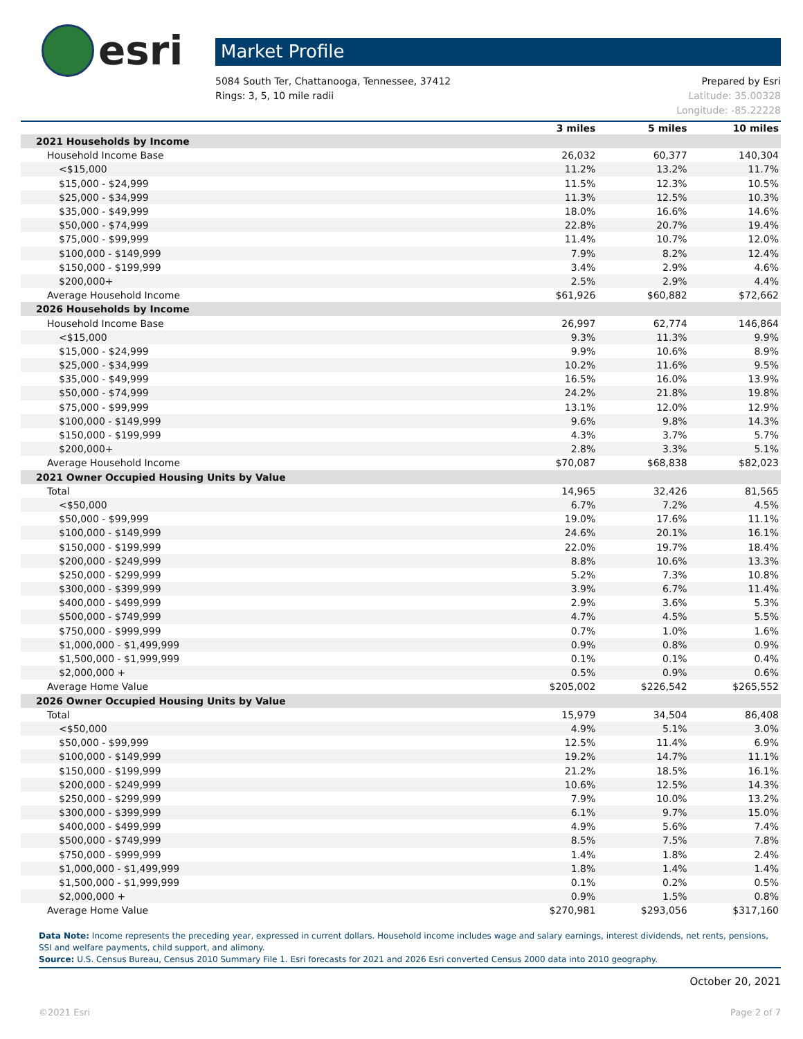esri
Market Profile
5084 South Ter, Chattanooga, Tennessee, 37412
Rings: 3, 5, 10 mile radii
Prepared by Esri
Latitude: 35.00328
Longitude: -85.22228
| | 3 miles | 5 miles | 10 miles |
| --- | --- | --- | --- |
| 2021 Households by Income | | | |
| Household Income Base | 26,032 | 60,377 | 140,304 |
| <$15,000 | 11.2% | 13.2% | 11.7% |
| $15,000 - $24,999 | 11.5% | 12.3% | 10.5% |
| $25,000 - $34,999 | 11.3% | 12.5% | 10.3% |
| $35,000 - $49,999 | 18.0% | 16.6% | 14.6% |
| $50,000 - $74,999 | 22.8% | 20.7% | 19.4% |
| $75,000 - $99,999 | 11.4% | 10.7% | 12.0% |
| $100,000 - $149,999 | 7.9% | 8.2% | 12.4% |
| $150,000 - $199,999 | 3.4% | 2.9% | 4.6% |
| $200,000+ | 2.5% | 2.9% | 4.4% |
| Average Household Income | $61,926 | $60,882 | $72,662 |
| 2026 Households by Income | | | |
| Household Income Base | 26,997 | 62,774 | 146,864 |
| <$15,000 | 9.3% | 11.3% | 9.9% |
| $15,000 - $24,999 | 9.9% | 10.6% | 8.9% |
| $25,000 - $34,999 | 10.2% | 11.6% | 9.5% |
| $35,000 - $49,999 | 16.5% | 16.0% | 13.9% |
| $50,000 - $74,999 | 24.2% | 21.8% | 19.8% |
| $75,000 - $99,999 | 13.1% | 12.0% | 12.9% |
| $100,000 - $149,999 | 9.6% | 9.8% | 14.3% |
| $150,000 - $199,999 | 4.3% | 3.7% | 5.7% |
| $200,000+ | 2.8% | 3.3% | 5.1% |
| Average Household Income | $70,087 | $68,838 | $82,023 |
| 2021 Owner Occupied Housing Units by Value | | | |
| Total | 14,965 | 32,426 | 81,565 |
| <$50,000 | 6.7% | 7.2% | 4.5% |
| $50,000 - $99,999 | 19.0% | 17.6% | 11.1% |
| $100,000 - $149,999 | 24.6% | 20.1% | 16.1% |
| $150,000 - $199,999 | 22.0% | 19.7% | 18.4% |
| $200,000 - $249,999 | 8.8% | 10.6% | 13.3% |
| $250,000 - $299,999 | 5.2% | 7.3% | 10.8% |
| $300,000 - $399,999 | 3.9% | 6.7% | 11.4% |
| $400,000 - $499,999 | 2.9% | 3.6% | 5.3% |
| $500,000 - $749,999 | 4.7% | 4.5% | 5.5% |
| $750,000 - $999,999 | 0.7% | 1.0% | 1.6% |
| $1,000,000 - $1,499,999 | 0.9% | 0.8% | 0.9% |
| $1,500,000 - $1,999,999 | 0.1% | 0.1% | 0.4% |
| $2,000,000 + | 0.5% | 0.9% | 0.6% |
| Average Home Value | $205,002 | $226,542 | $265,552 |
| 2026 Owner Occupied Housing Units by Value | | | |
| Total | 15,979 | 34,504 | 86,408 |
| <$50,000 | 4.9% | 5.1% | 3.0% |
| $50,000 - $99,999 | 12.5% | 11.4% | 6.9% |
| $100,000 - $149,999 | 19.2% | 14.7% | 11.1% |
| $150,000 - $199,999 | 21.2% | 18.5% | 16.1% |
| $200,000 - $249,999 | 10.6% | 12.5% | 14.3% |
| $250,000 - $299,999 | 7.9% | 10.0% | 13.2% |
| $300,000 - $399,999 | 6.1% | 9.7% | 15.0% |
| $400,000 - $499,999 | 4.9% | 5.6% | 7.4% |
| $500,000 - $749,999 | 8.5% | 7.5% | 7.8% |
| $750,000 - $999,999 | 1.4% | 1.8% | 2.4% |
| $1,000,000 - $1,499,999 | 1.8% | 1.4% | 1.4% |
| $1,500,000 - $1,999,999 | 0.1% | 0.2% | 0.5% |
| $2,000,000 + | 0.9% | 1.5% | 0.8% |
| Average Home Value | $270,981 | $293,056 | $317,160 |
Data Note: Income represents the preceding year, expressed in current dollars. Household income includes wage and salary earnings, interest dividends, net rents, pensions, SSI and welfare payments, child support, and alimony.
Source: U.S. Census Bureau, Census 2010 Summary File 1. Esri forecasts for 2021 and 2026 Esri converted Census 2000 data into 2010 geography.
October 20, 2021
©2021 Esri Page 2 of 7